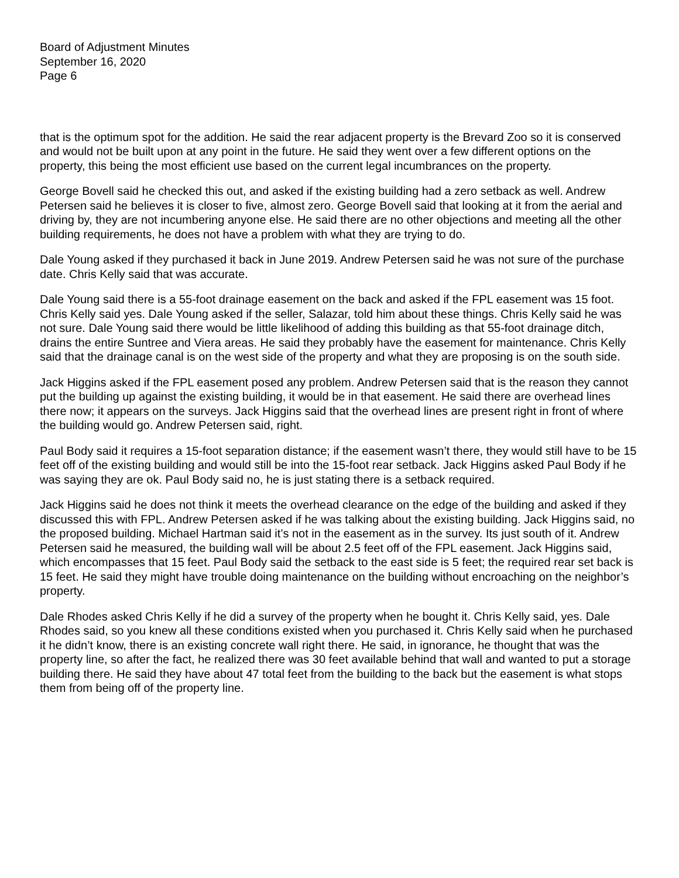Board of Adjustment Minutes
September 16, 2020
Page 6
that is the optimum spot for the addition. He said the rear adjacent property is the Brevard Zoo so it is conserved and would not be built upon at any point in the future. He said they went over a few different options on the property, this being the most efficient use based on the current legal incumbrances on the property.
George Bovell said he checked this out, and asked if the existing building had a zero setback as well. Andrew Petersen said he believes it is closer to five, almost zero. George Bovell said that looking at it from the aerial and driving by, they are not incumbering anyone else. He said there are no other objections and meeting all the other building requirements, he does not have a problem with what they are trying to do.
Dale Young asked if they purchased it back in June 2019. Andrew Petersen said he was not sure of the purchase date. Chris Kelly said that was accurate.
Dale Young said there is a 55-foot drainage easement on the back and asked if the FPL easement was 15 foot. Chris Kelly said yes. Dale Young asked if the seller, Salazar, told him about these things. Chris Kelly said he was not sure. Dale Young said there would be little likelihood of adding this building as that 55-foot drainage ditch, drains the entire Suntree and Viera areas. He said they probably have the easement for maintenance. Chris Kelly said that the drainage canal is on the west side of the property and what they are proposing is on the south side.
Jack Higgins asked if the FPL easement posed any problem. Andrew Petersen said that is the reason they cannot put the building up against the existing building, it would be in that easement. He said there are overhead lines there now; it appears on the surveys. Jack Higgins said that the overhead lines are present right in front of where the building would go. Andrew Petersen said, right.
Paul Body said it requires a 15-foot separation distance; if the easement wasn’t there, they would still have to be 15 feet off of the existing building and would still be into the 15-foot rear setback. Jack Higgins asked Paul Body if he was saying they are ok. Paul Body said no, he is just stating there is a setback required.
Jack Higgins said he does not think it meets the overhead clearance on the edge of the building and asked if they discussed this with FPL. Andrew Petersen asked if he was talking about the existing building. Jack Higgins said, no the proposed building. Michael Hartman said it’s not in the easement as in the survey. Its just south of it. Andrew Petersen said he measured, the building wall will be about 2.5 feet off of the FPL easement. Jack Higgins said, which encompasses that 15 feet. Paul Body said the setback to the east side is 5 feet; the required rear set back is 15 feet. He said they might have trouble doing maintenance on the building without encroaching on the neighbor’s property.
Dale Rhodes asked Chris Kelly if he did a survey of the property when he bought it. Chris Kelly said, yes. Dale Rhodes said, so you knew all these conditions existed when you purchased it. Chris Kelly said when he purchased it he didn’t know, there is an existing concrete wall right there. He said, in ignorance, he thought that was the property line, so after the fact, he realized there was 30 feet available behind that wall and wanted to put a storage building there. He said they have about 47 total feet from the building to the back but the easement is what stops them from being off of the property line.